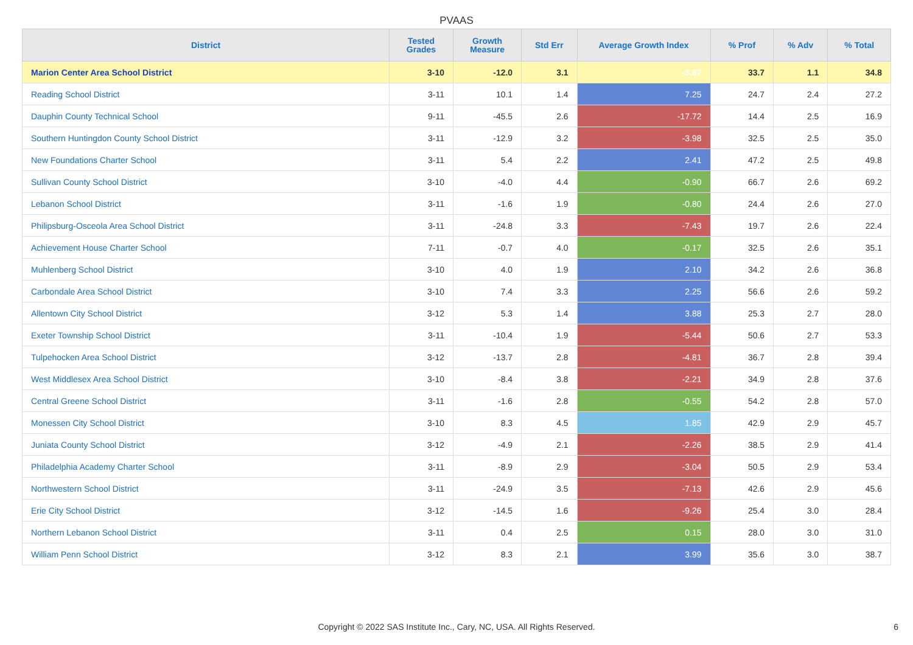PVAAS
| District | Tested Grades | Growth Measure | Std Err | Average Growth Index | % Prof | % Adv | % Total |
| --- | --- | --- | --- | --- | --- | --- | --- |
| Marion Center Area School District | 3-10 | -12.0 | 3.1 | -3.87 | 33.7 | 1.1 | 34.8 |
| Reading School District | 3-11 | 10.1 | 1.4 | 7.25 | 24.7 | 2.4 | 27.2 |
| Dauphin County Technical School | 9-11 | -45.5 | 2.6 | -17.72 | 14.4 | 2.5 | 16.9 |
| Southern Huntingdon County School District | 3-11 | -12.9 | 3.2 | -3.98 | 32.5 | 2.5 | 35.0 |
| New Foundations Charter School | 3-11 | 5.4 | 2.2 | 2.41 | 47.2 | 2.5 | 49.8 |
| Sullivan County School District | 3-10 | -4.0 | 4.4 | -0.90 | 66.7 | 2.6 | 69.2 |
| Lebanon School District | 3-11 | -1.6 | 1.9 | -0.80 | 24.4 | 2.6 | 27.0 |
| Philipsburg-Osceola Area School District | 3-11 | -24.8 | 3.3 | -7.43 | 19.7 | 2.6 | 22.4 |
| Achievement House Charter School | 7-11 | -0.7 | 4.0 | -0.17 | 32.5 | 2.6 | 35.1 |
| Muhlenberg School District | 3-10 | 4.0 | 1.9 | 2.10 | 34.2 | 2.6 | 36.8 |
| Carbondale Area School District | 3-10 | 7.4 | 3.3 | 2.25 | 56.6 | 2.6 | 59.2 |
| Allentown City School District | 3-12 | 5.3 | 1.4 | 3.88 | 25.3 | 2.7 | 28.0 |
| Exeter Township School District | 3-11 | -10.4 | 1.9 | -5.44 | 50.6 | 2.7 | 53.3 |
| Tulpehocken Area School District | 3-12 | -13.7 | 2.8 | -4.81 | 36.7 | 2.8 | 39.4 |
| West Middlesex Area School District | 3-10 | -8.4 | 3.8 | -2.21 | 34.9 | 2.8 | 37.6 |
| Central Greene School District | 3-11 | -1.6 | 2.8 | -0.55 | 54.2 | 2.8 | 57.0 |
| Monessen City School District | 3-10 | 8.3 | 4.5 | 1.85 | 42.9 | 2.9 | 45.7 |
| Juniata County School District | 3-12 | -4.9 | 2.1 | -2.26 | 38.5 | 2.9 | 41.4 |
| Philadelphia Academy Charter School | 3-11 | -8.9 | 2.9 | -3.04 | 50.5 | 2.9 | 53.4 |
| Northwestern School District | 3-11 | -24.9 | 3.5 | -7.13 | 42.6 | 2.9 | 45.6 |
| Erie City School District | 3-12 | -14.5 | 1.6 | -9.26 | 25.4 | 3.0 | 28.4 |
| Northern Lebanon School District | 3-11 | 0.4 | 2.5 | 0.15 | 28.0 | 3.0 | 31.0 |
| William Penn School District | 3-12 | 8.3 | 2.1 | 3.99 | 35.6 | 3.0 | 38.7 |
Copyright © 2022 SAS Institute Inc., Cary, NC, USA. All Rights Reserved. 6